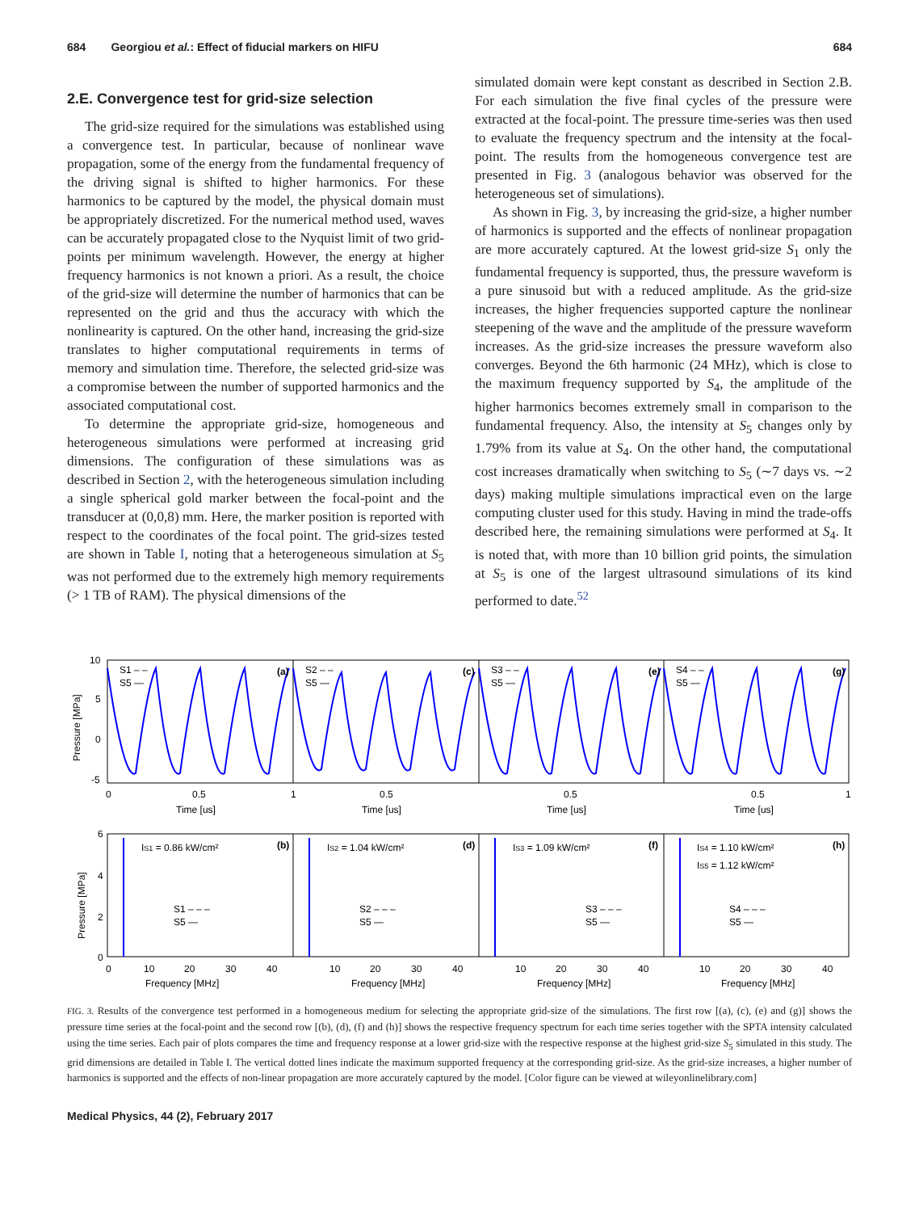684 Georgiou et al.: Effect of fiducial markers on HIFU 684
2.E. Convergence test for grid-size selection
The grid-size required for the simulations was established using a convergence test. In particular, because of nonlinear wave propagation, some of the energy from the fundamental frequency of the driving signal is shifted to higher harmonics. For these harmonics to be captured by the model, the physical domain must be appropriately discretized. For the numerical method used, waves can be accurately propagated close to the Nyquist limit of two grid-points per minimum wavelength. However, the energy at higher frequency harmonics is not known a priori. As a result, the choice of the grid-size will determine the number of harmonics that can be represented on the grid and thus the accuracy with which the nonlinearity is captured. On the other hand, increasing the grid-size translates to higher computational requirements in terms of memory and simulation time. Therefore, the selected grid-size was a compromise between the number of supported harmonics and the associated computational cost.
To determine the appropriate grid-size, homogeneous and heterogeneous simulations were performed at increasing grid dimensions. The configuration of these simulations was as described in Section 2, with the heterogeneous simulation including a single spherical gold marker between the focal-point and the transducer at (0,0,8) mm. Here, the marker position is reported with respect to the coordinates of the focal point. The grid-sizes tested are shown in Table I, noting that a heterogeneous simulation at S<sub>5</sub> was not performed due to the extremely high memory requirements (> 1 TB of RAM). The physical dimensions of the
simulated domain were kept constant as described in Section 2.B. For each simulation the five final cycles of the pressure were extracted at the focal-point. The pressure time-series was then used to evaluate the frequency spectrum and the intensity at the focal-point. The results from the homogeneous convergence test are presented in Fig. 3 (analogous behavior was observed for the heterogeneous set of simulations).
As shown in Fig. 3, by increasing the grid-size, a higher number of harmonics is supported and the effects of nonlinear propagation are more accurately captured. At the lowest grid-size S<sub>1</sub> only the fundamental frequency is supported, thus, the pressure waveform is a pure sinusoid but with a reduced amplitude. As the grid-size increases, the higher frequencies supported capture the nonlinear steepening of the wave and the amplitude of the pressure waveform increases. As the grid-size increases the pressure waveform also converges. Beyond the 6th harmonic (24 MHz), which is close to the maximum frequency supported by S<sub>4</sub>, the amplitude of the higher harmonics becomes extremely small in comparison to the fundamental frequency. Also, the intensity at S<sub>5</sub> changes only by 1.79% from its value at S<sub>4</sub>. On the other hand, the computational cost increases dramatically when switching to S<sub>5</sub> (∼7 days vs. ∼2 days) making multiple simulations impractical even on the large computing cluster used for this study. Having in mind the trade-offs described here, the remaining simulations were performed at S<sub>4</sub>. It is noted that, with more than 10 billion grid points, the simulation at S<sub>5</sub> is one of the largest ultrasound simulations of its kind performed to date.<sup>52</sup>
10
5
0
-5
0
0.5
1
0.5
0.5
0.5
1
Time [us]
Time [us]
Time [us]
Time [us]
S1 – –
S5 —
S2 – –
S5 —
S3 – –
S5 —
S4 – –
S5 —
(a)
(c)
(e)
(g)
6
4
2
0
IS1 = 0.86 kW/cm²
IS2 = 1.04 kW/cm²
IS3 = 1.09 kW/cm²
IS4 = 1.10 kW/cm²
IS5 = 1.12 kW/cm²
(b)
(d)
(f)
(h)
S1 – – –
S5 —
S2 – – –
S5 —
S3 – – –
S5 —
S4 – – –
S5 —
0
10
20
30
40
10
20
30
40
10
20
30
40
10
20
30
40
Frequency [MHz]
Frequency [MHz]
Frequency [MHz]
Frequency [MHz]
Pressure [MPa]
Pressure [MPa]
FIG. 3. Results of the convergence test performed in a homogeneous medium for selecting the appropriate grid-size of the simulations. The first row [(a), (c), (e) and (g)] shows the pressure time series at the focal-point and the second row [(b), (d), (f) and (h)] shows the respective frequency spectrum for each time series together with the SPTA intensity calculated using the time series. Each pair of plots compares the time and frequency response at a lower grid-size with the respective response at the highest grid-size S<sub>5</sub> simulated in this study. The grid dimensions are detailed in Table I. The vertical dotted lines indicate the maximum supported frequency at the corresponding grid-size. As the grid-size increases, a higher number of harmonics is supported and the effects of non-linear propagation are more accurately captured by the model. [Color figure can be viewed at wileyonlinelibrary.com]
Medical Physics, 44 (2), February 2017